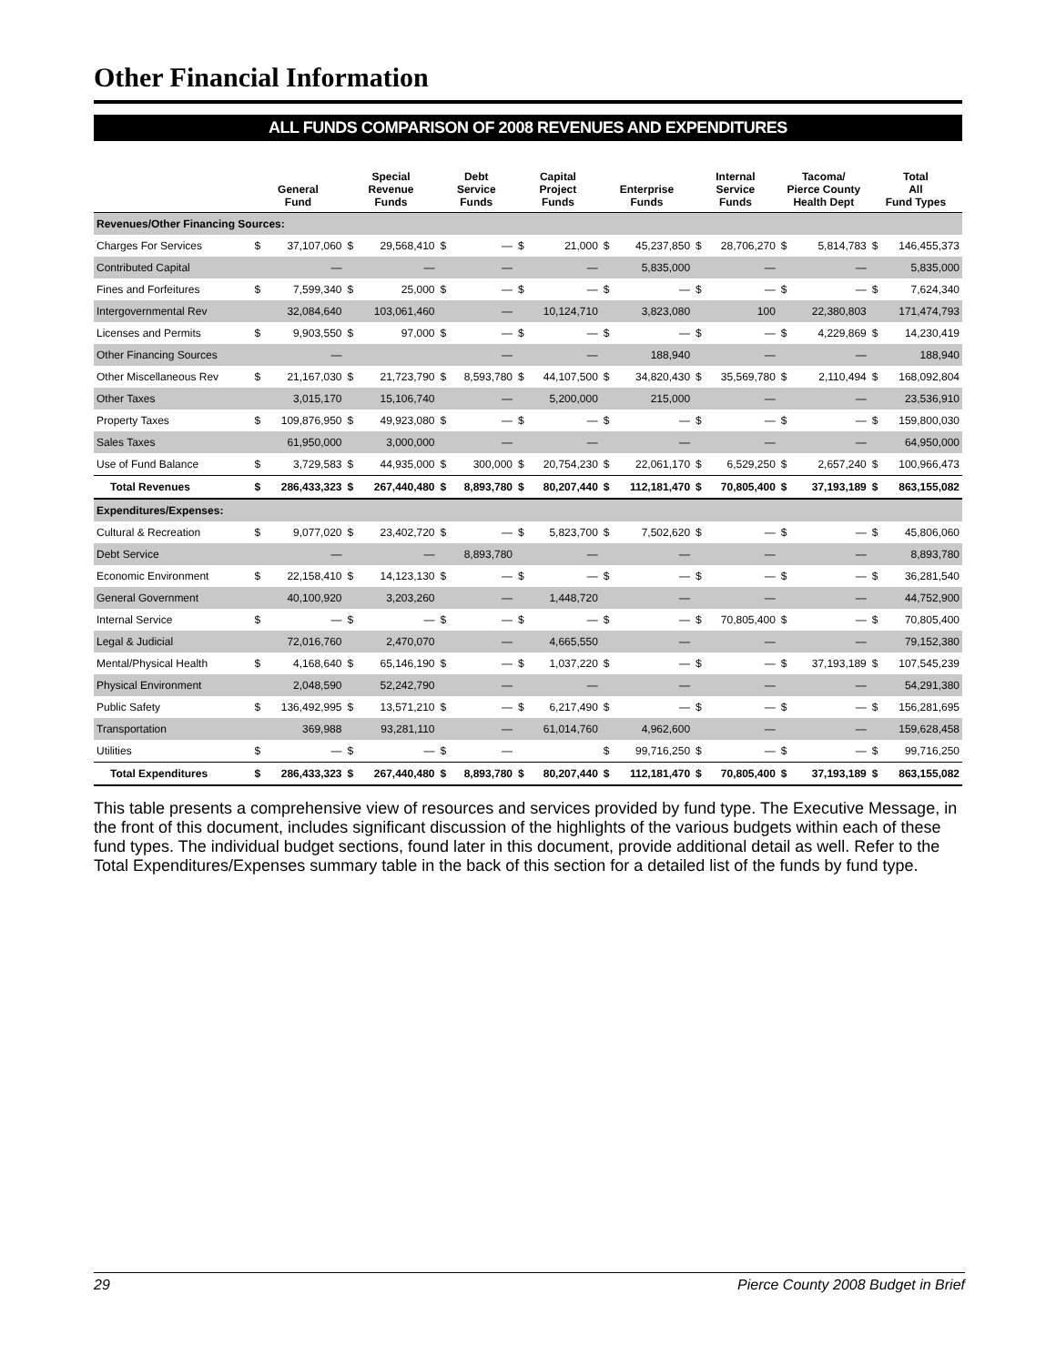Other Financial Information
ALL FUNDS COMPARISON OF 2008 REVENUES AND EXPENDITURES
| | General Fund | | Special Revenue Funds | | Debt Service Funds | | Capital Project Funds | | Enterprise Funds | | Internal Service Funds | | Tacoma/ Pierce County Health Dept | | Total All Fund Types | |
| --- | --- | --- | --- | --- | --- | --- | --- | --- | --- | --- | --- | --- | --- | --- | --- | --- |
| Revenues/Other Financing Sources: | | | | | | | | | | | | | | | | |
| Charges For Services | $ | 37,107,060 | $ | 29,568,410 | $ | — | $ | 21,000 | $ | 45,237,850 | $ | 28,706,270 | $ | 5,814,783 | $ | 146,455,373 |
| Contributed Capital | | — | | — | | — | | — | | 5,835,000 | | — | | — | | 5,835,000 |
| Fines and Forfeitures | $ | 7,599,340 | $ | 25,000 | $ | — | $ | — | $ | — | $ | — | $ | — | $ | 7,624,340 |
| Intergovernmental Rev | | 32,084,640 | | 103,061,460 | | — | | 10,124,710 | | 3,823,080 | | 100 | | 22,380,803 | | 171,474,793 |
| Licenses and Permits | $ | 9,903,550 | $ | 97,000 | $ | — | $ | — | $ | — | $ | — | $ | 4,229,869 | $ | 14,230,419 |
| Other Financing Sources | | — | | | | — | | — | | 188,940 | | — | | — | | 188,940 |
| Other Miscellaneous Rev | $ | 21,167,030 | $ | 21,723,790 | $ | 8,593,780 | $ | 44,107,500 | $ | 34,820,430 | $ | 35,569,780 | $ | 2,110,494 | $ | 168,092,804 |
| Other Taxes | | 3,015,170 | | 15,106,740 | | — | | 5,200,000 | | 215,000 | | — | | — | | 23,536,910 |
| Property Taxes | $ | 109,876,950 | $ | 49,923,080 | $ | — | $ | — | $ | — | $ | — | $ | — | $ | 159,800,030 |
| Sales Taxes | | 61,950,000 | | 3,000,000 | | — | | — | | — | | — | | — | | 64,950,000 |
| Use of Fund Balance | $ | 3,729,583 | $ | 44,935,000 | $ | 300,000 | $ | 20,754,230 | $ | 22,061,170 | $ | 6,529,250 | $ | 2,657,240 | $ | 100,966,473 |
| Total Revenues | $ | 286,433,323 | $ | 267,440,480 | $ | 8,893,780 | $ | 80,207,440 | $ | 112,181,470 | $ | 70,805,400 | $ | 37,193,189 | $ | 863,155,082 |
| Expenditures/Expenses: | | | | | | | | | | | | | | | | |
| Cultural & Recreation | $ | 9,077,020 | $ | 23,402,720 | $ | — | $ | 5,823,700 | $ | 7,502,620 | $ | — | $ | — | $ | 45,806,060 |
| Debt Service | | — | | — | | 8,893,780 | | — | | — | | — | | — | | 8,893,780 |
| Economic Environment | $ | 22,158,410 | $ | 14,123,130 | $ | — | $ | — | $ | — | $ | — | $ | — | $ | 36,281,540 |
| General Government | | 40,100,920 | | 3,203,260 | | — | | 1,448,720 | | — | | — | | — | | 44,752,900 |
| Internal Service | $ | — | $ | — | $ | — | $ | — | $ | — | $ | 70,805,400 | $ | — | $ | 70,805,400 |
| Legal & Judicial | | 72,016,760 | | 2,470,070 | | — | | 4,665,550 | | — | | — | | — | | 79,152,380 |
| Mental/Physical Health | $ | 4,168,640 | $ | 65,146,190 | $ | — | $ | 1,037,220 | $ | — | $ | — | $ | 37,193,189 | $ | 107,545,239 |
| Physical Environment | | 2,048,590 | | 52,242,790 | | — | | — | | — | | — | | — | | 54,291,380 |
| Public Safety | $ | 136,492,995 | $ | 13,571,210 | $ | — | $ | 6,217,490 | $ | — | $ | — | $ | — | $ | 156,281,695 |
| Transportation | | 369,988 | | 93,281,110 | | — | | 61,014,760 | | 4,962,600 | | — | | — | | 159,628,458 |
| Utilities | $ | — | $ | — | $ | — | | | $ | 99,716,250 | $ | — | $ | — | $ | 99,716,250 |
| Total Expenditures | $ | 286,433,323 | $ | 267,440,480 | $ | 8,893,780 | $ | 80,207,440 | $ | 112,181,470 | $ | 70,805,400 | $ | 37,193,189 | $ | 863,155,082 |
This table presents a comprehensive view of resources and services provided by fund type. The Executive Message, in the front of this document, includes significant discussion of the highlights of the various budgets within each of these fund types. The individual budget sections, found later in this document, provide additional detail as well. Refer to the Total Expenditures/Expenses summary table in the back of this section for a detailed list of the funds by fund type.
29 Pierce County 2008 Budget in Brief